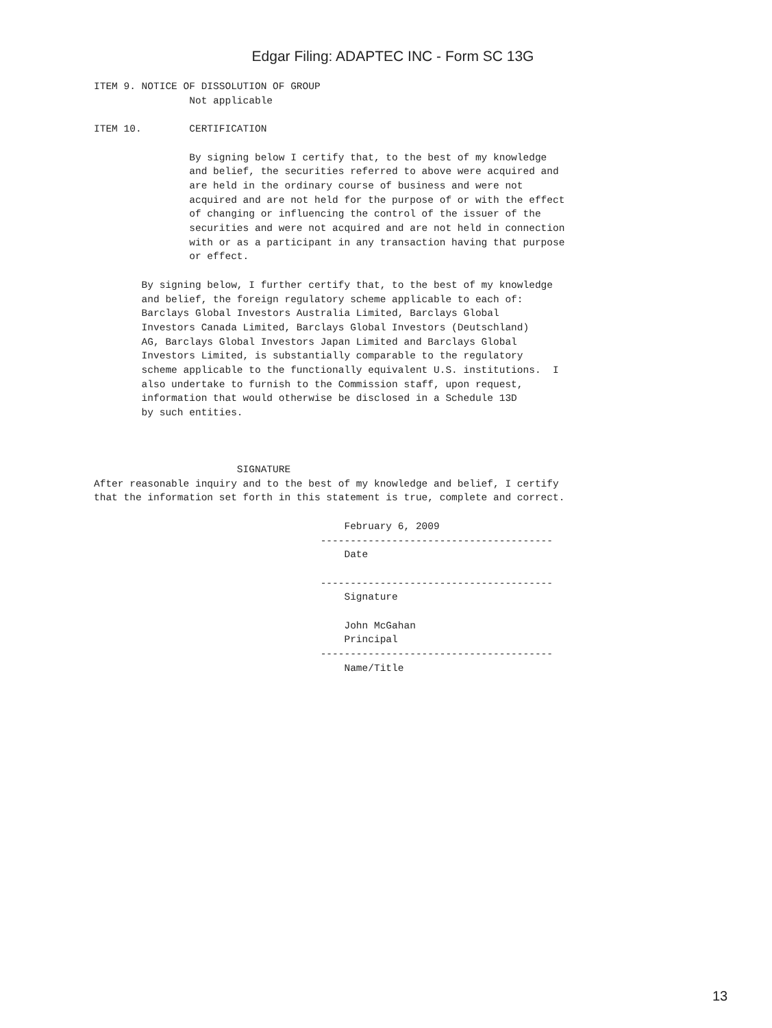Edgar Filing: ADAPTEC INC - Form SC 13G
ITEM 9. NOTICE OF DISSOLUTION OF GROUP
                Not applicable

ITEM 10.        CERTIFICATION

                By signing below I certify that, to the best of my knowledge
                and belief, the securities referred to above were acquired and
                are held in the ordinary course of business and were not
                acquired and are not held for the purpose of or with the effect
                of changing or influencing the control of the issuer of the
                securities and were not acquired and are not held in connection
                with or as a participant in any transaction having that purpose
                or effect.

        By signing below, I further certify that, to the best of my knowledge
        and belief, the foreign regulatory scheme applicable to each of:
        Barclays Global Investors Australia Limited, Barclays Global
        Investors Canada Limited, Barclays Global Investors (Deutschland)
        AG, Barclays Global Investors Japan Limited and Barclays Global
        Investors Limited, is substantially comparable to the regulatory
        scheme applicable to the functionally equivalent U.S. institutions.  I
        also undertake to furnish to the Commission staff, upon request,
        information that would otherwise be disclosed in a Schedule 13D
        by such entities.



                        SIGNATURE
After reasonable inquiry and to the best of my knowledge and belief, I certify
that the information set forth in this statement is true, complete and correct.

                                          February 6, 2009
                                      ---------------------------------------
                                          Date

                                      ---------------------------------------
                                          Signature

                                          John McGahan
                                          Principal
                                      ---------------------------------------
                                          Name/Title
13